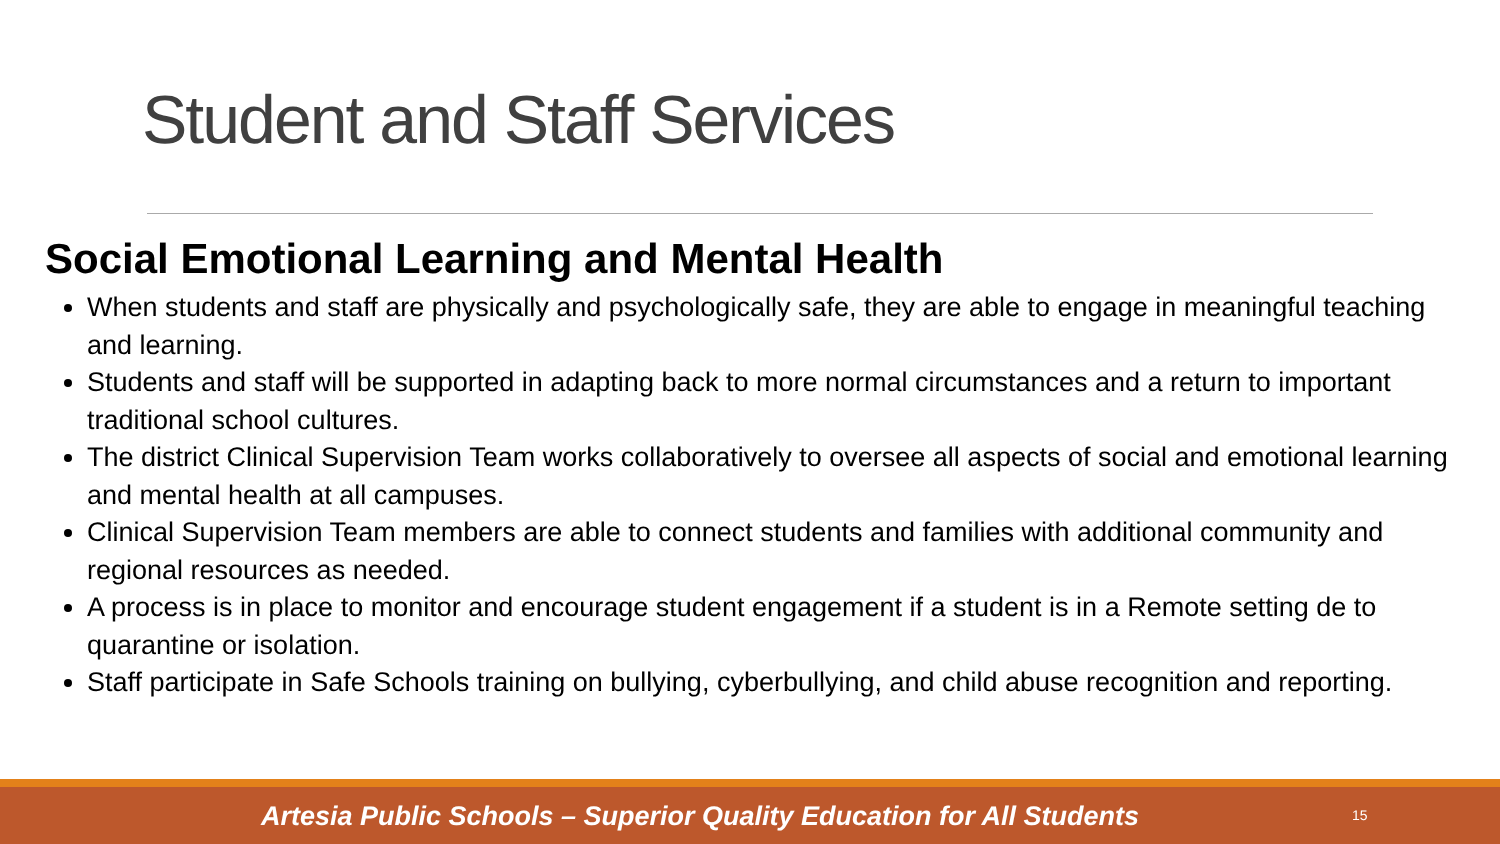Student and Staff Services
Social Emotional Learning and Mental Health
When students and staff are physically and psychologically safe, they are able to engage in meaningful teaching and learning.
Students and staff will be supported in adapting back to more normal circumstances and a return to important traditional school cultures.
The district Clinical Supervision Team works collaboratively to oversee all aspects of social and emotional learning and mental health at all campuses.
Clinical Supervision Team members are able to connect students and families with additional community and regional resources as needed.
A process is in place to monitor and encourage student engagement if a student is in a Remote setting de to quarantine or isolation.
Staff participate in Safe Schools training on bullying, cyberbullying, and child abuse recognition and reporting.
Artesia Public Schools – Superior Quality Education for All Students
15